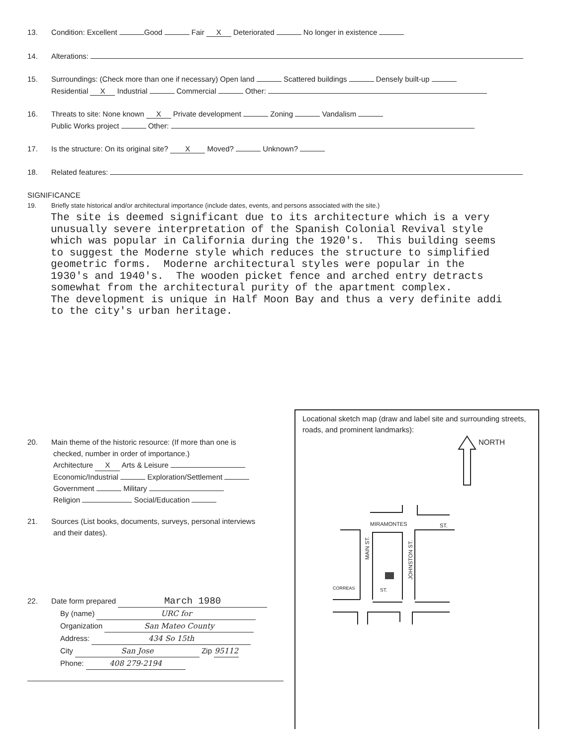13. Condition: Excellent Good Fair X Deteriorated No longer in existence
14. Alterations:
15. Surroundings: (Check more than one if necessary) Open land Scattered buildings Densely built-up
Residential X Industrial Commercial Other:
16. Threats to site: None known X Private development Zoning Vandalism
Public Works project Other:
17. Is the structure: On its original site? X Moved? Unknown?
18. Related features:
SIGNIFICANCE
19. Briefly state historical and/or architectural importance (include dates, events, and persons associated with the site.)
The site is deemed significant due to its architecture which is a very unusually severe interpretation of the Spanish Colonial Revival style which was popular in California during the 1920's. This building seems to suggest the Moderne style which reduces the structure to simplified geometric forms. Moderne architectural styles were popular in the 1930's and 1940's. The wooden picket fence and arched entry detracts somewhat from the architectural purity of the apartment complex. The development is unique in Half Moon Bay and thus a very definite addi to the city's urban heritage.
20. Main theme of the historic resource: (If more than one is
checked, number in order of importance.)
Architecture X Arts & Leisure
Economic/Industrial Exploration/Settlement
Government Military
Religion Social/Education
21. Sources (List books, documents, surveys, personal interviews
and their dates).
22. Date form prepared March 1980
By (name) URC for
Organization San Mateo County
Address: 434 So 15th
City San Jose Zip 95112
Phone: 408 279-2194
Locational sketch map (draw and label site and surrounding streets, roads, and prominent landmarks):
NORTH
MIRAMONTES
ST.
MAIN ST.
JOHNSTON ST.
CORREAS
ST.